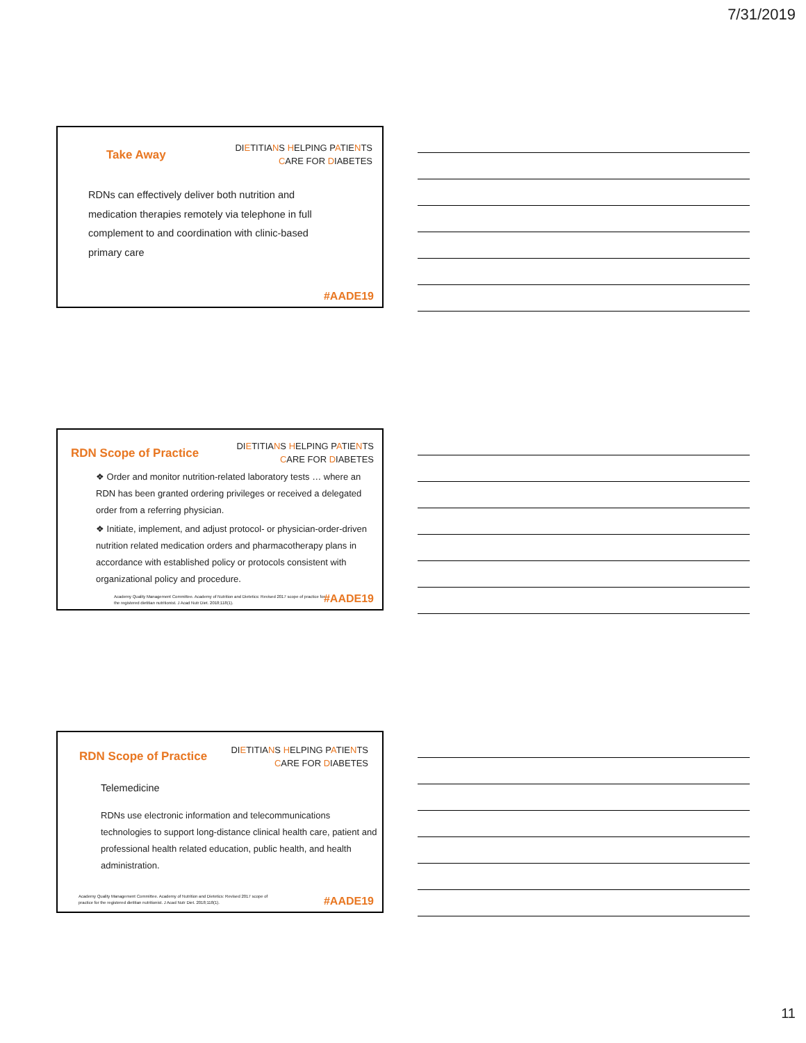7/31/2019
Take Away
DIETITIANS HELPING PATIENTS
CARE FOR DIABETES
RDNs can effectively deliver both nutrition and medication therapies remotely via telephone in full complement to and coordination with clinic-based primary care
#AADE19
RDN Scope of Practice
DIETITIANS HELPING PATIENTS
CARE FOR DIABETES
❖ Order and monitor nutrition-related laboratory tests … where an RDN has been granted ordering privileges or received a delegated order from a referring physician.
❖ Initiate, implement, and adjust protocol- or physician-order-driven nutrition related medication orders and pharmacotherapy plans in accordance with established policy or protocols consistent with organizational policy and procedure.
Academy Quality Management Committee. Academy of Nutrition and Dietetics: Revised 2017 scope of practice for the registered dietitian nutritionist. J Acad Nutr Diet. 2018;118(1).
#AADE19
RDN Scope of Practice
DIETITIANS HELPING PATIENTS
CARE FOR DIABETES
Telemedicine
RDNs use electronic information and telecommunications technologies to support long-distance clinical health care, patient and professional health related education, public health, and health administration.
Academy Quality Management Committee. Academy of Nutrition and Dietetics: Revised 2017 scope of practice for the registered dietitian nutritionist. J Acad Nutr Diet. 2018;118(1).
#AADE19
11